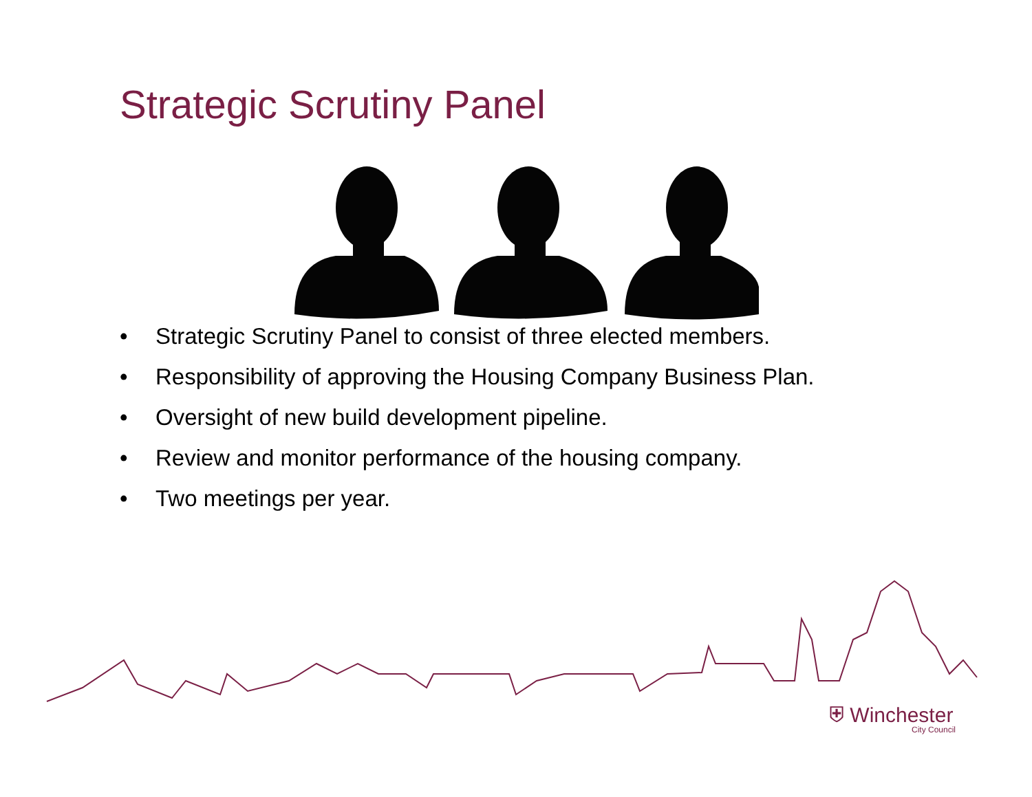Strategic Scrutiny Panel
• Strategic Scrutiny Panel to consist of three elected members.
• Responsibility of approving the Housing Company Business Plan.
• Oversight of new build development pipeline.
• Review and monitor performance of the housing company.
• Two meetings per year.
⛨ Winchester
City Council